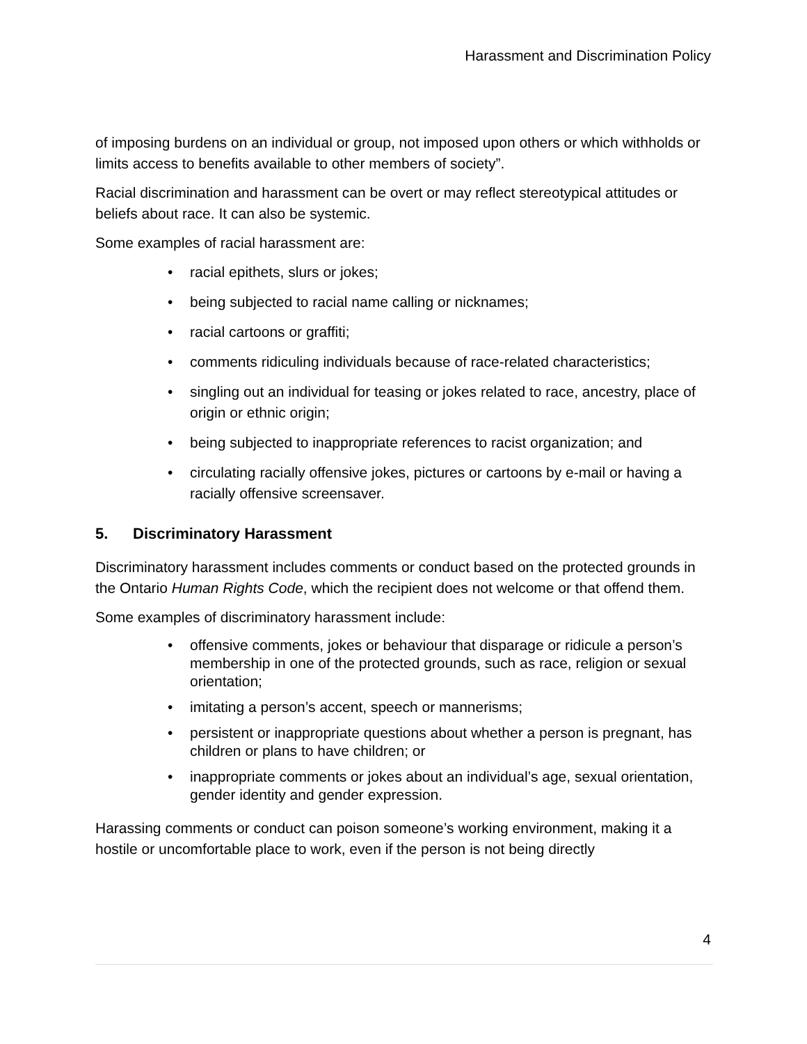Harassment and Discrimination Policy
of imposing burdens on an individual or group, not imposed upon others or which withholds or limits access to benefits available to other members of society”.
Racial discrimination and harassment can be overt or may reflect stereotypical attitudes or beliefs about race. It can also be systemic.
Some examples of racial harassment are:
• racial epithets, slurs or jokes;
• being subjected to racial name calling or nicknames;
• racial cartoons or graffiti;
• comments ridiculing individuals because of race-related characteristics;
• singling out an individual for teasing or jokes related to race, ancestry, place of origin or ethnic origin;
• being subjected to inappropriate references to racist organization; and
• circulating racially offensive jokes, pictures or cartoons by e-mail or having a racially offensive screensaver.
5. Discriminatory Harassment
Discriminatory harassment includes comments or conduct based on the protected grounds in the Ontario Human Rights Code, which the recipient does not welcome or that offend them.
Some examples of discriminatory harassment include:
• offensive comments, jokes or behaviour that disparage or ridicule a person’s membership in one of the protected grounds, such as race, religion or sexual orientation;
• imitating a person’s accent, speech or mannerisms;
• persistent or inappropriate questions about whether a person is pregnant, has children or plans to have children; or
• inappropriate comments or jokes about an individual’s age, sexual orientation, gender identity and gender expression.
Harassing comments or conduct can poison someone’s working environment, making it a hostile or uncomfortable place to work, even if the person is not being directly
4